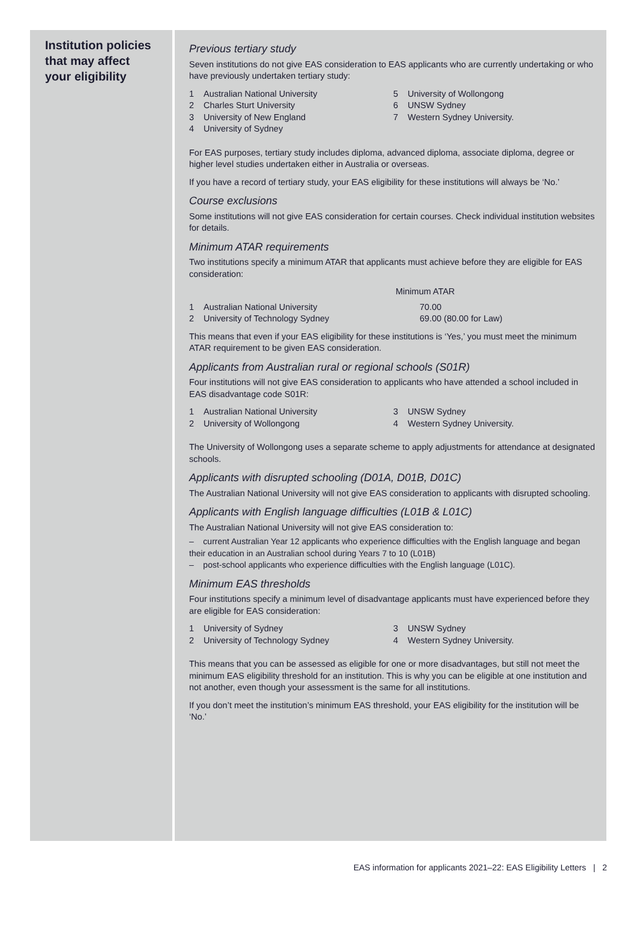Institution policies that may affect your eligibility
Previous tertiary study
Seven institutions do not give EAS consideration to EAS applicants who are currently undertaking or who have previously undertaken tertiary study:
1 Australian National University
2 Charles Sturt University
3 University of New England
4 University of Sydney
5 University of Wollongong
6 UNSW Sydney
7 Western Sydney University.
For EAS purposes, tertiary study includes diploma, advanced diploma, associate diploma, degree or higher level studies undertaken either in Australia or overseas.
If you have a record of tertiary study, your EAS eligibility for these institutions will always be ‘No.’
Course exclusions
Some institutions will not give EAS consideration for certain courses. Check individual institution websites for details.
Minimum ATAR requirements
Two institutions specify a minimum ATAR that applicants must achieve before they are eligible for EAS consideration:
| | Minimum ATAR |
| --- | --- |
| 1 Australian National University | 70.00 |
| 2 University of Technology Sydney | 69.00 (80.00 for Law) |
This means that even if your EAS eligibility for these institutions is ‘Yes,’ you must meet the minimum ATAR requirement to be given EAS consideration.
Applicants from Australian rural or regional schools (S01R)
Four institutions will not give EAS consideration to applicants who have attended a school included in EAS disadvantage code S01R:
1 Australian National University
2 University of Wollongong
3 UNSW Sydney
4 Western Sydney University.
The University of Wollongong uses a separate scheme to apply adjustments for attendance at designated schools.
Applicants with disrupted schooling (D01A, D01B, D01C)
The Australian National University will not give EAS consideration to applicants with disrupted schooling.
Applicants with English language difficulties (L01B & L01C)
The Australian National University will not give EAS consideration to:
– current Australian Year 12 applicants who experience difficulties with the English language and began their education in an Australian school during Years 7 to 10 (L01B)
– post-school applicants who experience difficulties with the English language (L01C).
Minimum EAS thresholds
Four institutions specify a minimum level of disadvantage applicants must have experienced before they are eligible for EAS consideration:
1 University of Sydney
2 University of Technology Sydney
3 UNSW Sydney
4 Western Sydney University.
This means that you can be assessed as eligible for one or more disadvantages, but still not meet the minimum EAS eligibility threshold for an institution. This is why you can be eligible at one institution and not another, even though your assessment is the same for all institutions.
If you don’t meet the institution’s minimum EAS threshold, your EAS eligibility for the institution will be ‘No.’
EAS information for applicants 2021–22: EAS Eligibility Letters | 2